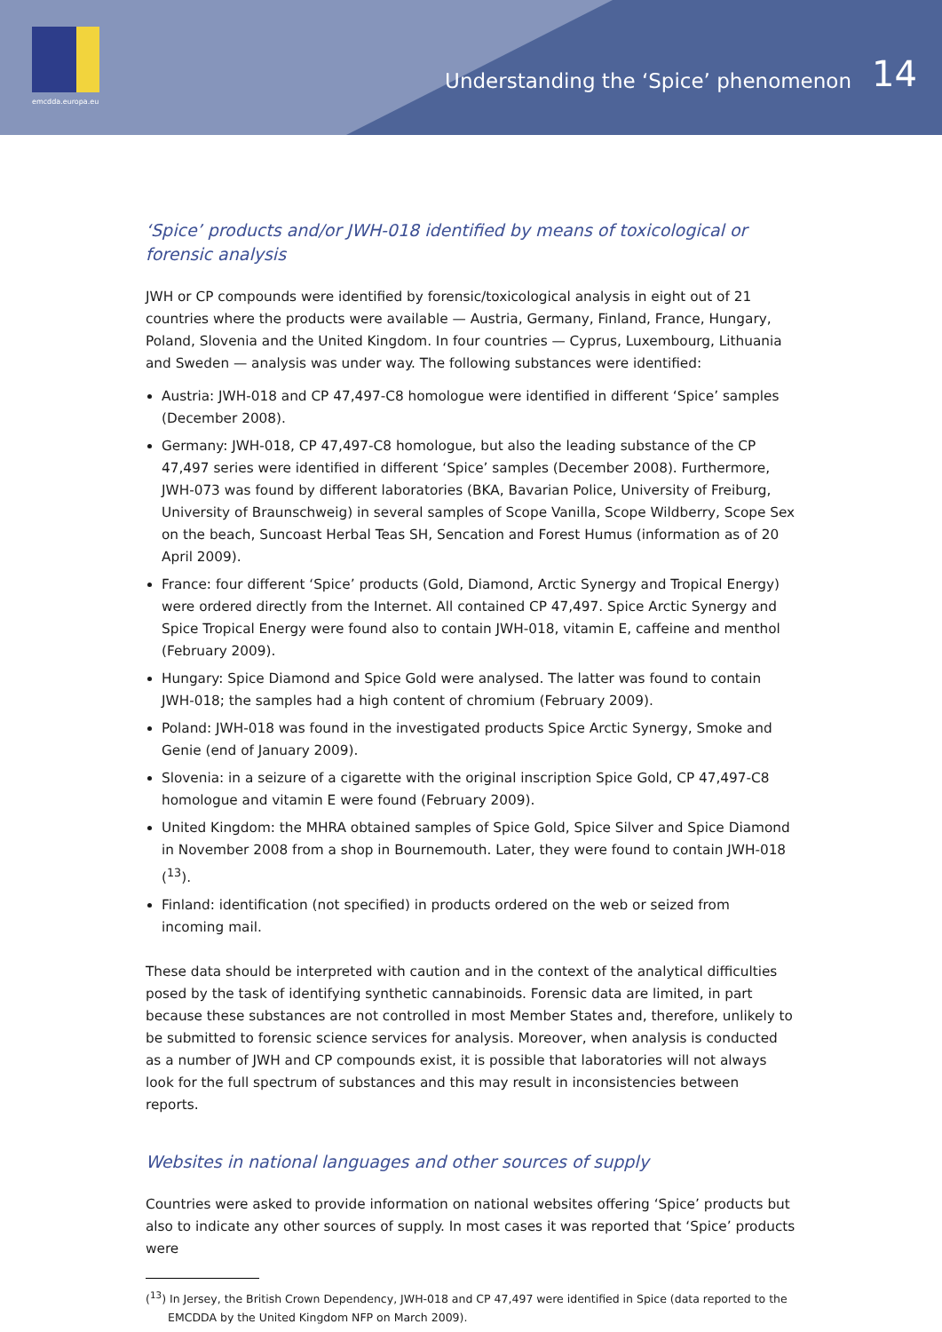emcdda.europa.eu
Understanding the ‘Spice’ phenomenon
14
‘Spice’ products and/or JWH-018 identified by means of toxicological or forensic analysis
JWH or CP compounds were identified by forensic/toxicological analysis in eight out of 21 countries where the products were available — Austria, Germany, Finland, France, Hungary, Poland, Slovenia and the United Kingdom. In four countries — Cyprus, Luxembourg, Lithuania and Sweden — analysis was under way. The following substances were identified:
Austria: JWH-018 and CP 47,497-C8 homologue were identified in different ‘Spice’ samples (December 2008).
Germany: JWH-018, CP 47,497-C8 homologue, but also the leading substance of the CP 47,497 series were identified in different ‘Spice’ samples (December 2008). Furthermore, JWH-073 was found by different laboratories (BKA, Bavarian Police, University of Freiburg, University of Braunschweig) in several samples of Scope Vanilla, Scope Wildberry, Scope Sex on the beach, Suncoast Herbal Teas SH, Sencation and Forest Humus (information as of 20 April 2009).
France: four different ‘Spice’ products (Gold, Diamond, Arctic Synergy and Tropical Energy) were ordered directly from the Internet. All contained CP 47,497. Spice Arctic Synergy and Spice Tropical Energy were found also to contain JWH-018, vitamin E, caffeine and menthol (February 2009).
Hungary: Spice Diamond and Spice Gold were analysed. The latter was found to contain JWH-018; the samples had a high content of chromium (February 2009).
Poland: JWH-018 was found in the investigated products Spice Arctic Synergy, Smoke and Genie (end of January 2009).
Slovenia: in a seizure of a cigarette with the original inscription Spice Gold, CP 47,497-C8 homologue and vitamin E were found (February 2009).
United Kingdom: the MHRA obtained samples of Spice Gold, Spice Silver and Spice Diamond in November 2008 from a shop in Bournemouth. Later, they were found to contain JWH-018 (<sup>13</sup>).
Finland: identification (not specified) in products ordered on the web or seized from incoming mail.
These data should be interpreted with caution and in the context of the analytical difficulties posed by the task of identifying synthetic cannabinoids. Forensic data are limited, in part because these substances are not controlled in most Member States and, therefore, unlikely to be submitted to forensic science services for analysis. Moreover, when analysis is conducted as a number of JWH and CP compounds exist, it is possible that laboratories will not always look for the full spectrum of substances and this may result in inconsistencies between reports.
Websites in national languages and other sources of supply
Countries were asked to provide information on national websites offering ‘Spice’ products but also to indicate any other sources of supply. In most cases it was reported that ‘Spice’ products were
(<sup>13</sup>) In Jersey, the British Crown Dependency, JWH-018 and CP 47,497 were identified in Spice (data reported to the EMCDDA by the United Kingdom NFP on March 2009).